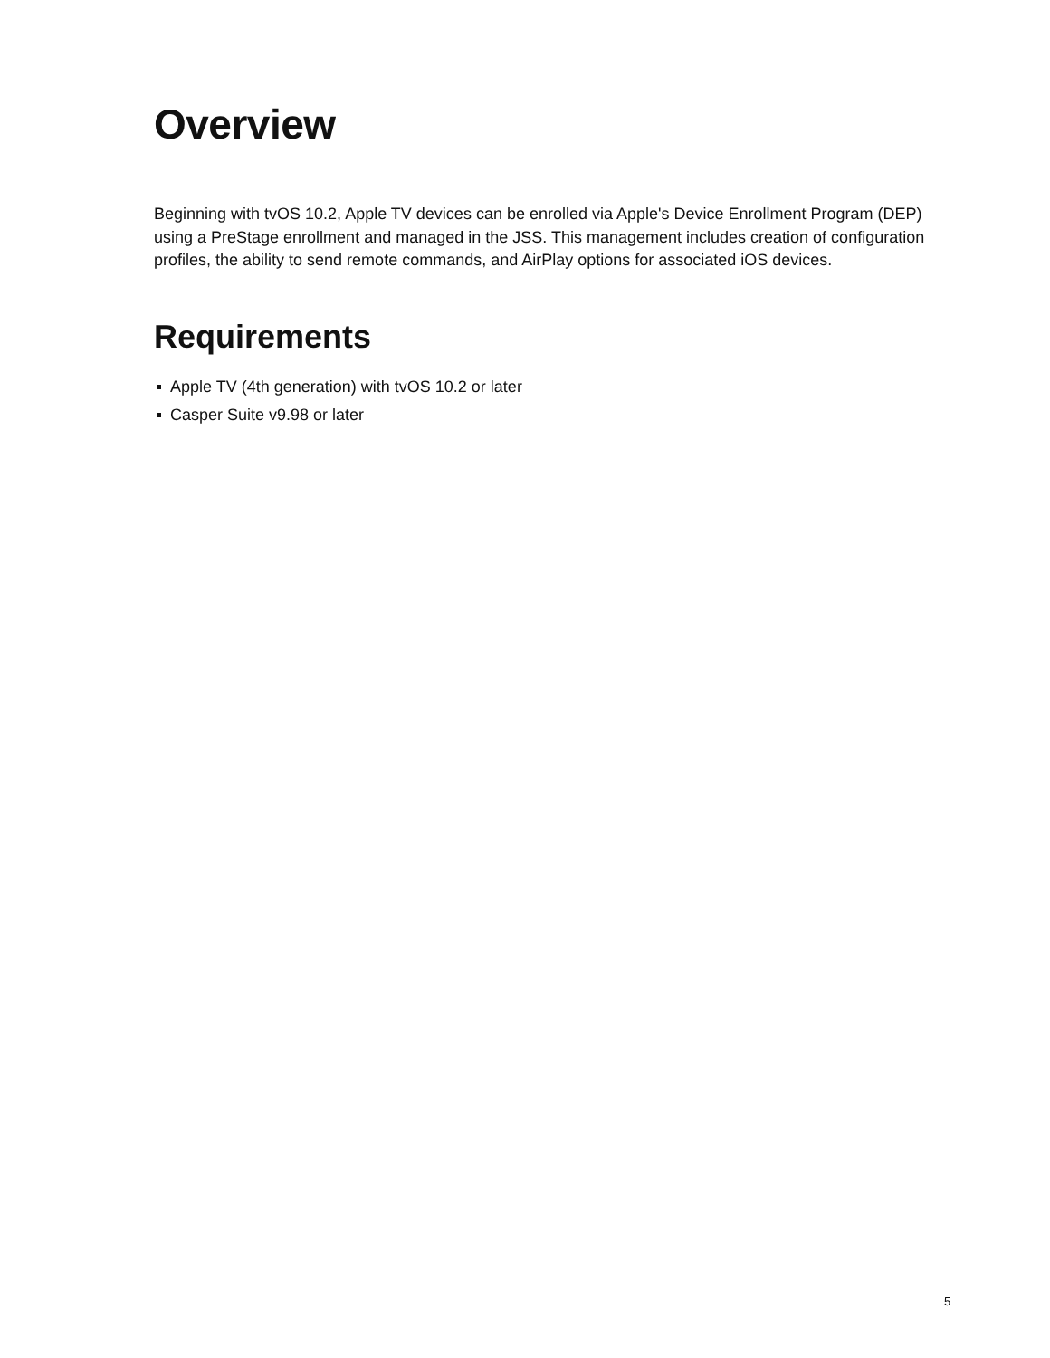Overview
Beginning with tvOS 10.2, Apple TV devices can be enrolled via Apple's Device Enrollment Program (DEP) using a PreStage enrollment and managed in the JSS. This management includes creation of configuration profiles, the ability to send remote commands, and AirPlay options for associated iOS devices.
Requirements
Apple TV (4th generation) with tvOS 10.2 or later
Casper Suite v9.98 or later
5